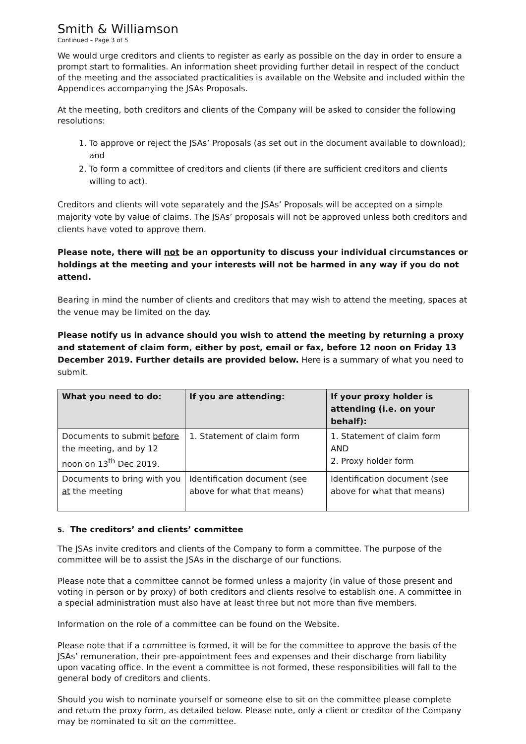Smith & Williamson
Continued – Page 3 of 5
We would urge creditors and clients to register as early as possible on the day in order to ensure a prompt start to formalities. An information sheet providing further detail in respect of the conduct of the meeting and the associated practicalities is available on the Website and included within the Appendices accompanying the JSAs Proposals.
At the meeting, both creditors and clients of the Company will be asked to consider the following resolutions:
1. To approve or reject the JSAs’ Proposals (as set out in the document available to download); and
2. To form a committee of creditors and clients (if there are sufficient creditors and clients willing to act).
Creditors and clients will vote separately and the JSAs’ Proposals will be accepted on a simple majority vote by value of claims. The JSAs’ proposals will not be approved unless both creditors and clients have voted to approve them.
Please note, there will not be an opportunity to discuss your individual circumstances or holdings at the meeting and your interests will not be harmed in any way if you do not attend.
Bearing in mind the number of clients and creditors that may wish to attend the meeting, spaces at the venue may be limited on the day.
Please notify us in advance should you wish to attend the meeting by returning a proxy and statement of claim form, either by post, email or fax, before 12 noon on Friday 13 December 2019. Further details are provided below. Here is a summary of what you need to submit.
| What you need to do: | If you are attending: | If your proxy holder is attending (i.e. on your behalf): |
| --- | --- | --- |
| Documents to submit before the meeting, and by 12 noon on 13<sup>th</sup> Dec 2019. | 1. Statement of claim form | 1. Statement of claim form AND 2. Proxy holder form |
| Documents to bring with you at the meeting | Identification document (see above for what that means) | Identification document (see above for what that means) |
5. The creditors’ and clients’ committee
The JSAs invite creditors and clients of the Company to form a committee. The purpose of the committee will be to assist the JSAs in the discharge of our functions.
Please note that a committee cannot be formed unless a majority (in value of those present and voting in person or by proxy) of both creditors and clients resolve to establish one. A committee in a special administration must also have at least three but not more than five members.
Information on the role of a committee can be found on the Website.
Please note that if a committee is formed, it will be for the committee to approve the basis of the JSAs’ remuneration, their pre-appointment fees and expenses and their discharge from liability upon vacating office. In the event a committee is not formed, these responsibilities will fall to the general body of creditors and clients.
Should you wish to nominate yourself or someone else to sit on the committee please complete and return the proxy form, as detailed below. Please note, only a client or creditor of the Company may be nominated to sit on the committee.